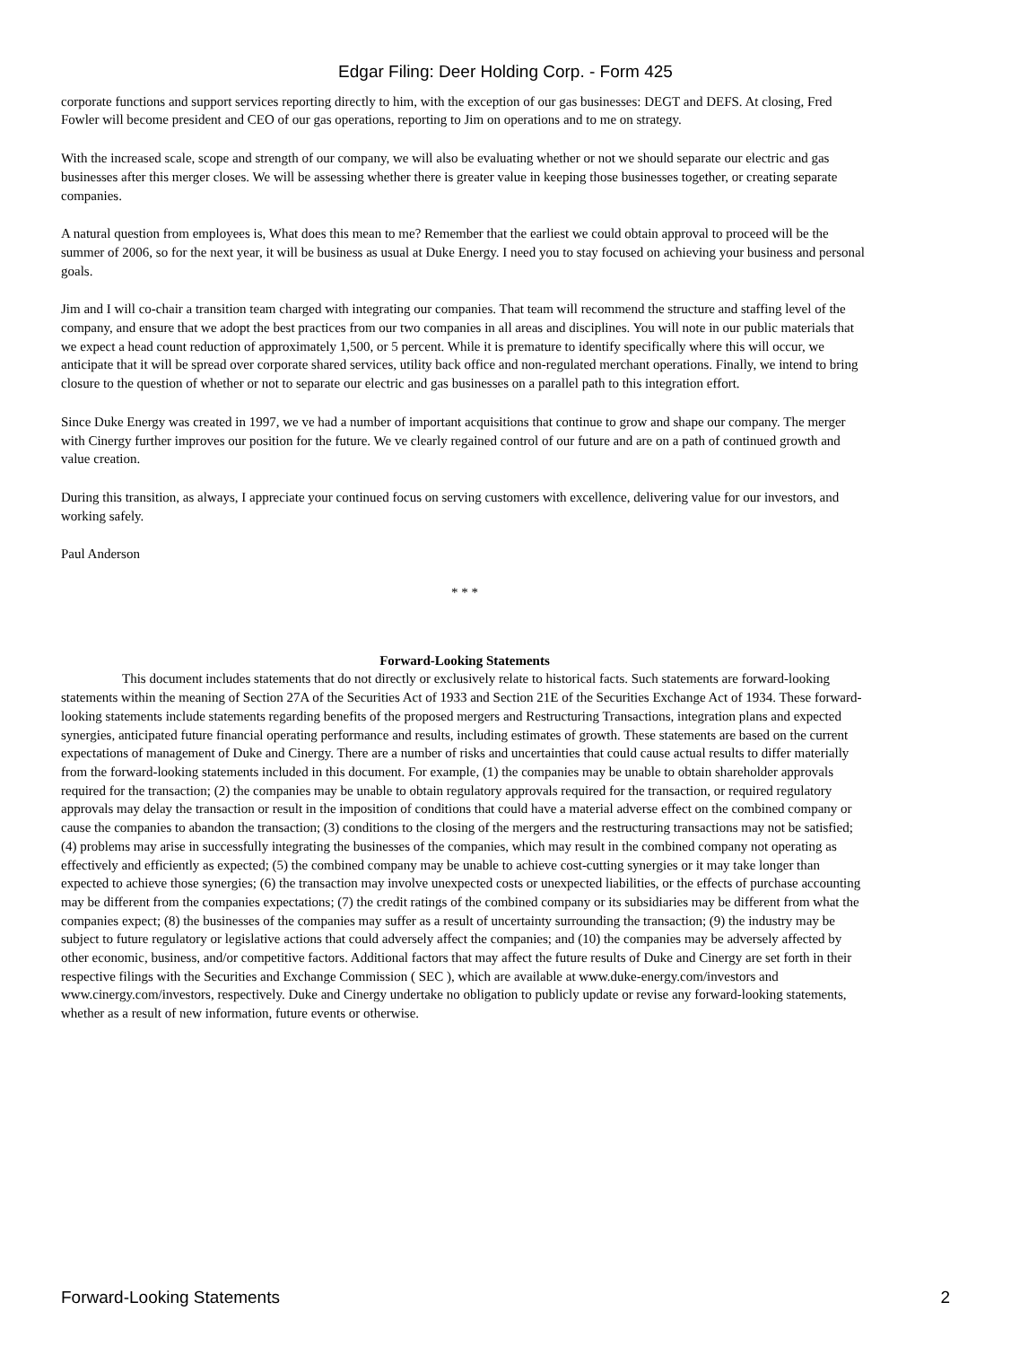Edgar Filing: Deer Holding Corp. - Form 425
corporate functions and support services reporting directly to him, with the exception of our gas businesses: DEGT and DEFS. At closing, Fred Fowler will become president and CEO of our gas operations, reporting to Jim on operations and to me on strategy.
With the increased scale, scope and strength of our company, we will also be evaluating whether or not we should separate our electric and gas businesses after this merger closes. We will be assessing whether there is greater value in keeping those businesses together, or creating separate companies.
A natural question from employees is, What does this mean to me? Remember that the earliest we could obtain approval to proceed will be the summer of 2006, so for the next year, it will be business as usual at Duke Energy. I need you to stay focused on achieving your business and personal goals.
Jim and I will co-chair a transition team charged with integrating our companies. That team will recommend the structure and staffing level of the company, and ensure that we adopt the best practices from our two companies in all areas and disciplines. You will note in our public materials that we expect a head count reduction of approximately 1,500, or 5 percent. While it is premature to identify specifically where this will occur, we anticipate that it will be spread over corporate shared services, utility back office and non-regulated merchant operations. Finally, we intend to bring closure to the question of whether or not to separate our electric and gas businesses on a parallel path to this integration effort.
Since Duke Energy was created in 1997, we ve had a number of important acquisitions that continue to grow and shape our company. The merger with Cinergy further improves our position for the future. We ve clearly regained control of our future and are on a path of continued growth and value creation.
During this transition, as always, I appreciate your continued focus on serving customers with excellence, delivering value for our investors, and working safely.
Paul Anderson
* * *
Forward-Looking Statements
This document includes statements that do not directly or exclusively relate to historical facts. Such statements are forward-looking statements within the meaning of Section 27A of the Securities Act of 1933 and Section 21E of the Securities Exchange Act of 1934. These forward-looking statements include statements regarding benefits of the proposed mergers and Restructuring Transactions, integration plans and expected synergies, anticipated future financial operating performance and results, including estimates of growth. These statements are based on the current expectations of management of Duke and Cinergy. There are a number of risks and uncertainties that could cause actual results to differ materially from the forward-looking statements included in this document. For example, (1) the companies may be unable to obtain shareholder approvals required for the transaction; (2) the companies may be unable to obtain regulatory approvals required for the transaction, or required regulatory approvals may delay the transaction or result in the imposition of conditions that could have a material adverse effect on the combined company or cause the companies to abandon the transaction; (3) conditions to the closing of the mergers and the restructuring transactions may not be satisfied; (4) problems may arise in successfully integrating the businesses of the companies, which may result in the combined company not operating as effectively and efficiently as expected; (5) the combined company may be unable to achieve cost-cutting synergies or it may take longer than expected to achieve those synergies; (6) the transaction may involve unexpected costs or unexpected liabilities, or the effects of purchase accounting may be different from the companies expectations; (7) the credit ratings of the combined company or its subsidiaries may be different from what the companies expect; (8) the businesses of the companies may suffer as a result of uncertainty surrounding the transaction; (9) the industry may be subject to future regulatory or legislative actions that could adversely affect the companies; and (10) the companies may be adversely affected by other economic, business, and/or competitive factors. Additional factors that may affect the future results of Duke and Cinergy are set forth in their respective filings with the Securities and Exchange Commission ( SEC ), which are available at www.duke-energy.com/investors and www.cinergy.com/investors, respectively. Duke and Cinergy undertake no obligation to publicly update or revise any forward-looking statements, whether as a result of new information, future events or otherwise.
Forward-Looking Statements 2